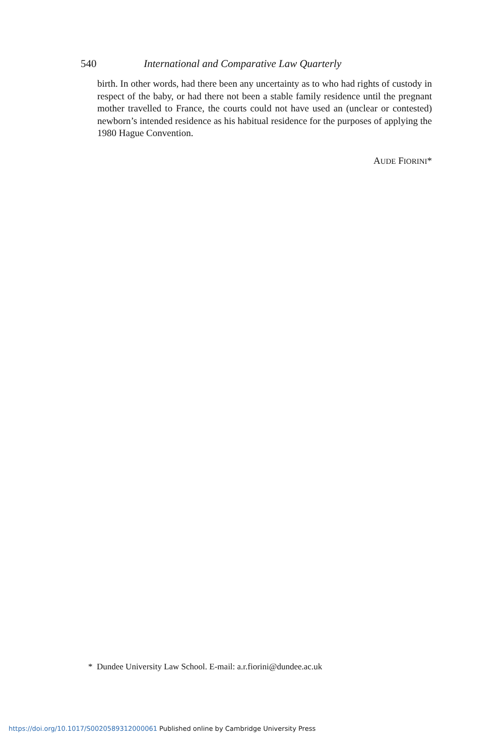540 International and Comparative Law Quarterly
birth. In other words, had there been any uncertainty as to who had rights of custody in respect of the baby, or had there not been a stable family residence until the pregnant mother travelled to France, the courts could not have used an (unclear or contested) newborn’s intended residence as his habitual residence for the purposes of applying the 1980 Hague Convention.
AUDE FIORINI*
* Dundee University Law School. E-mail: a.r.fiorini@dundee.ac.uk
https://doi.org/10.1017/S0020589312000061 Published online by Cambridge University Press